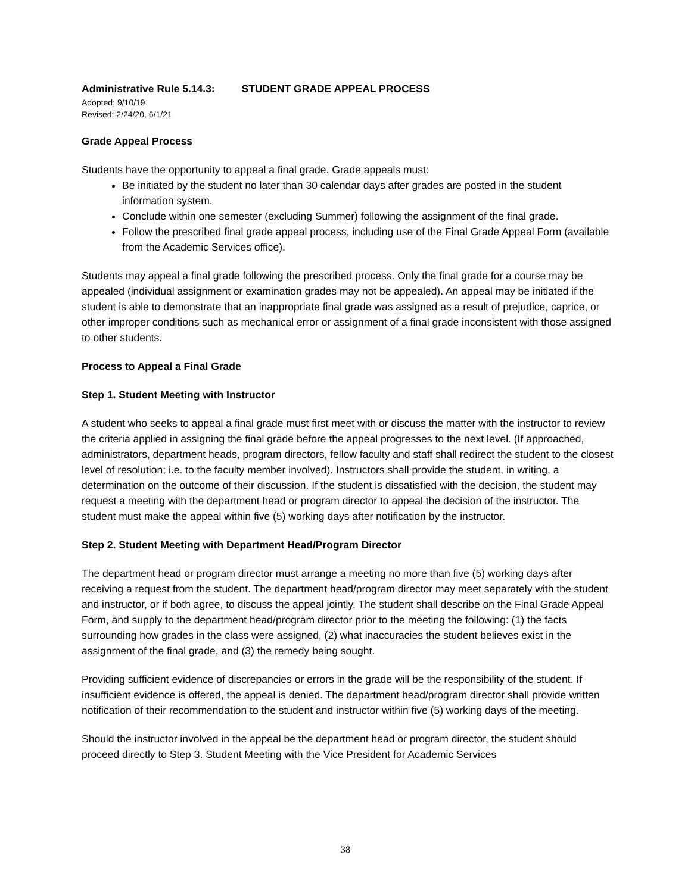Administrative Rule 5.14.3: STUDENT GRADE APPEAL PROCESS
Adopted: 9/10/19
Revised: 2/24/20, 6/1/21
Grade Appeal Process
Students have the opportunity to appeal a final grade. Grade appeals must:
Be initiated by the student no later than 30 calendar days after grades are posted in the student information system.
Conclude within one semester (excluding Summer) following the assignment of the final grade.
Follow the prescribed final grade appeal process, including use of the Final Grade Appeal Form (available from the Academic Services office).
Students may appeal a final grade following the prescribed process. Only the final grade for a course may be appealed (individual assignment or examination grades may not be appealed). An appeal may be initiated if the student is able to demonstrate that an inappropriate final grade was assigned as a result of prejudice, caprice, or other improper conditions such as mechanical error or assignment of a final grade inconsistent with those assigned to other students.
Process to Appeal a Final Grade
Step 1. Student Meeting with Instructor
A student who seeks to appeal a final grade must first meet with or discuss the matter with the instructor to review the criteria applied in assigning the final grade before the appeal progresses to the next level. (If approached, administrators, department heads, program directors, fellow faculty and staff shall redirect the student to the closest level of resolution; i.e. to the faculty member involved). Instructors shall provide the student, in writing, a determination on the outcome of their discussion. If the student is dissatisfied with the decision, the student may request a meeting with the department head or program director to appeal the decision of the instructor. The student must make the appeal within five (5) working days after notification by the instructor.
Step 2. Student Meeting with Department Head/Program Director
The department head or program director must arrange a meeting no more than five (5) working days after receiving a request from the student. The department head/program director may meet separately with the student and instructor, or if both agree, to discuss the appeal jointly. The student shall describe on the Final Grade Appeal Form, and supply to the department head/program director prior to the meeting the following: (1) the facts surrounding how grades in the class were assigned, (2) what inaccuracies the student believes exist in the assignment of the final grade, and (3) the remedy being sought.
Providing sufficient evidence of discrepancies or errors in the grade will be the responsibility of the student. If insufficient evidence is offered, the appeal is denied. The department head/program director shall provide written notification of their recommendation to the student and instructor within five (5) working days of the meeting.
Should the instructor involved in the appeal be the department head or program director, the student should proceed directly to Step 3. Student Meeting with the Vice President for Academic Services
38